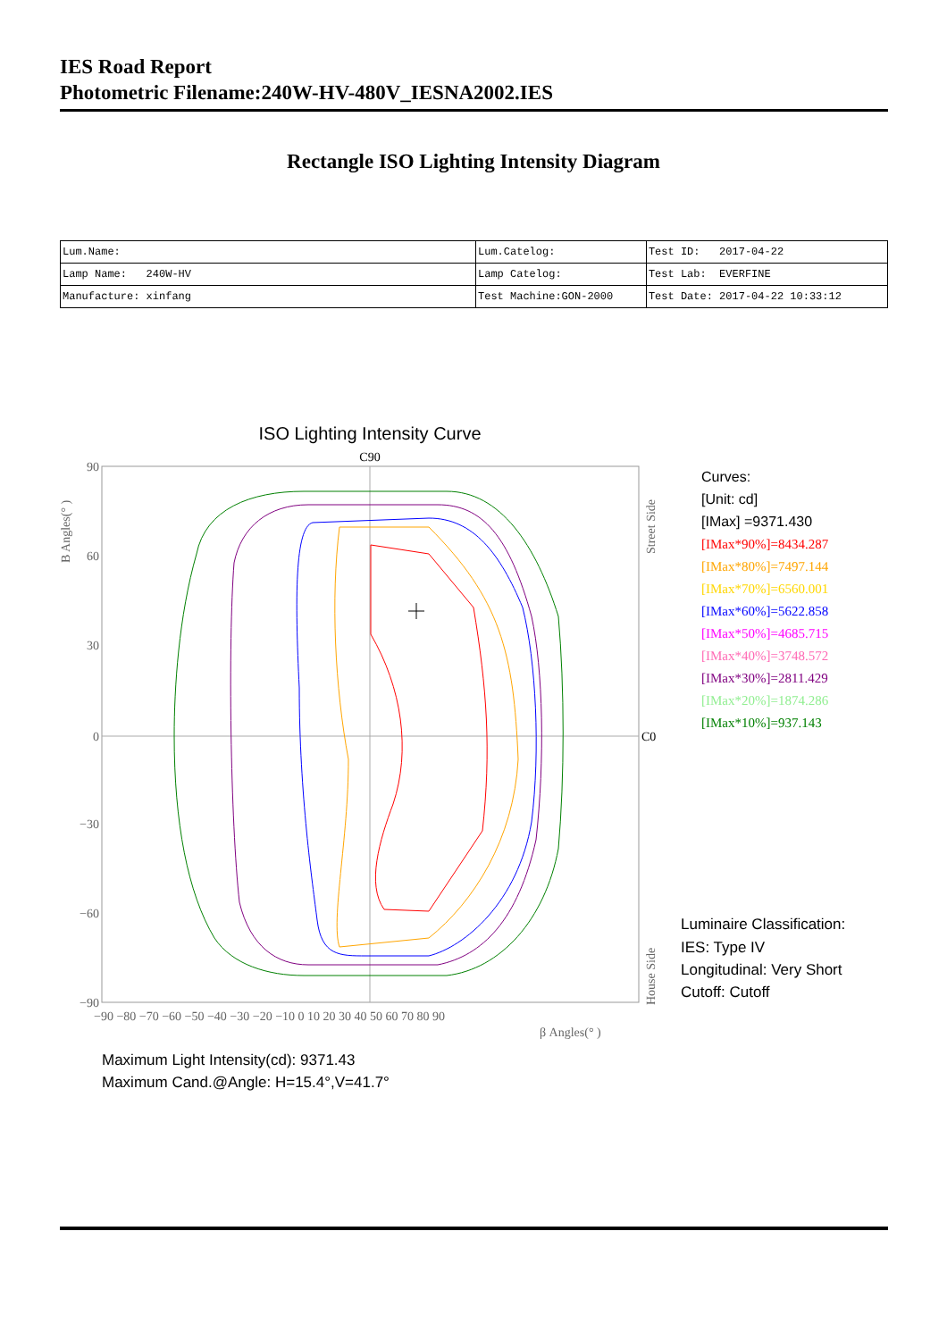IES Road Report
Photometric Filename:240W-HV-480V_IESNA2002.IES
Rectangle ISO Lighting Intensity Diagram
| Lum.Name: | Lum.Catelog: | Test ID: 2017-04-22 |
| Lamp Name: 240W-HV | Lamp Catelog: | Test Lab: EVERFINE |
| Manufacture: xinfang | Test Machine:GON-2000 | Test Date: 2017-04-22 10:33:12 |
ISO Lighting Intensity Curve
C90
C0
90
60
30
0
−30
−60
−90
−90 −80 −70 −60 −50 −40 −30 −20 −10 0 10 20 30 40 50 60 70 80 90
β Angles(° )
B Angles(° )
Street Side
House Side
Curves:
[Unit: cd]
[IMax] =9371.430
[IMax*90%]=8434.287
[IMax*80%]=7497.144
[IMax*70%]=6560.001
[IMax*60%]=5622.858
[IMax*50%]=4685.715
[IMax*40%]=3748.572
[IMax*30%]=2811.429
[IMax*20%]=1874.286
[IMax*10%]=937.143
Luminaire Classification:
IES: Type IV
Longitudinal: Very Short
Cutoff: Cutoff
Maximum Light Intensity(cd): 9371.43
Maximum Cand.@Angle: H=15.4°,V=41.7°